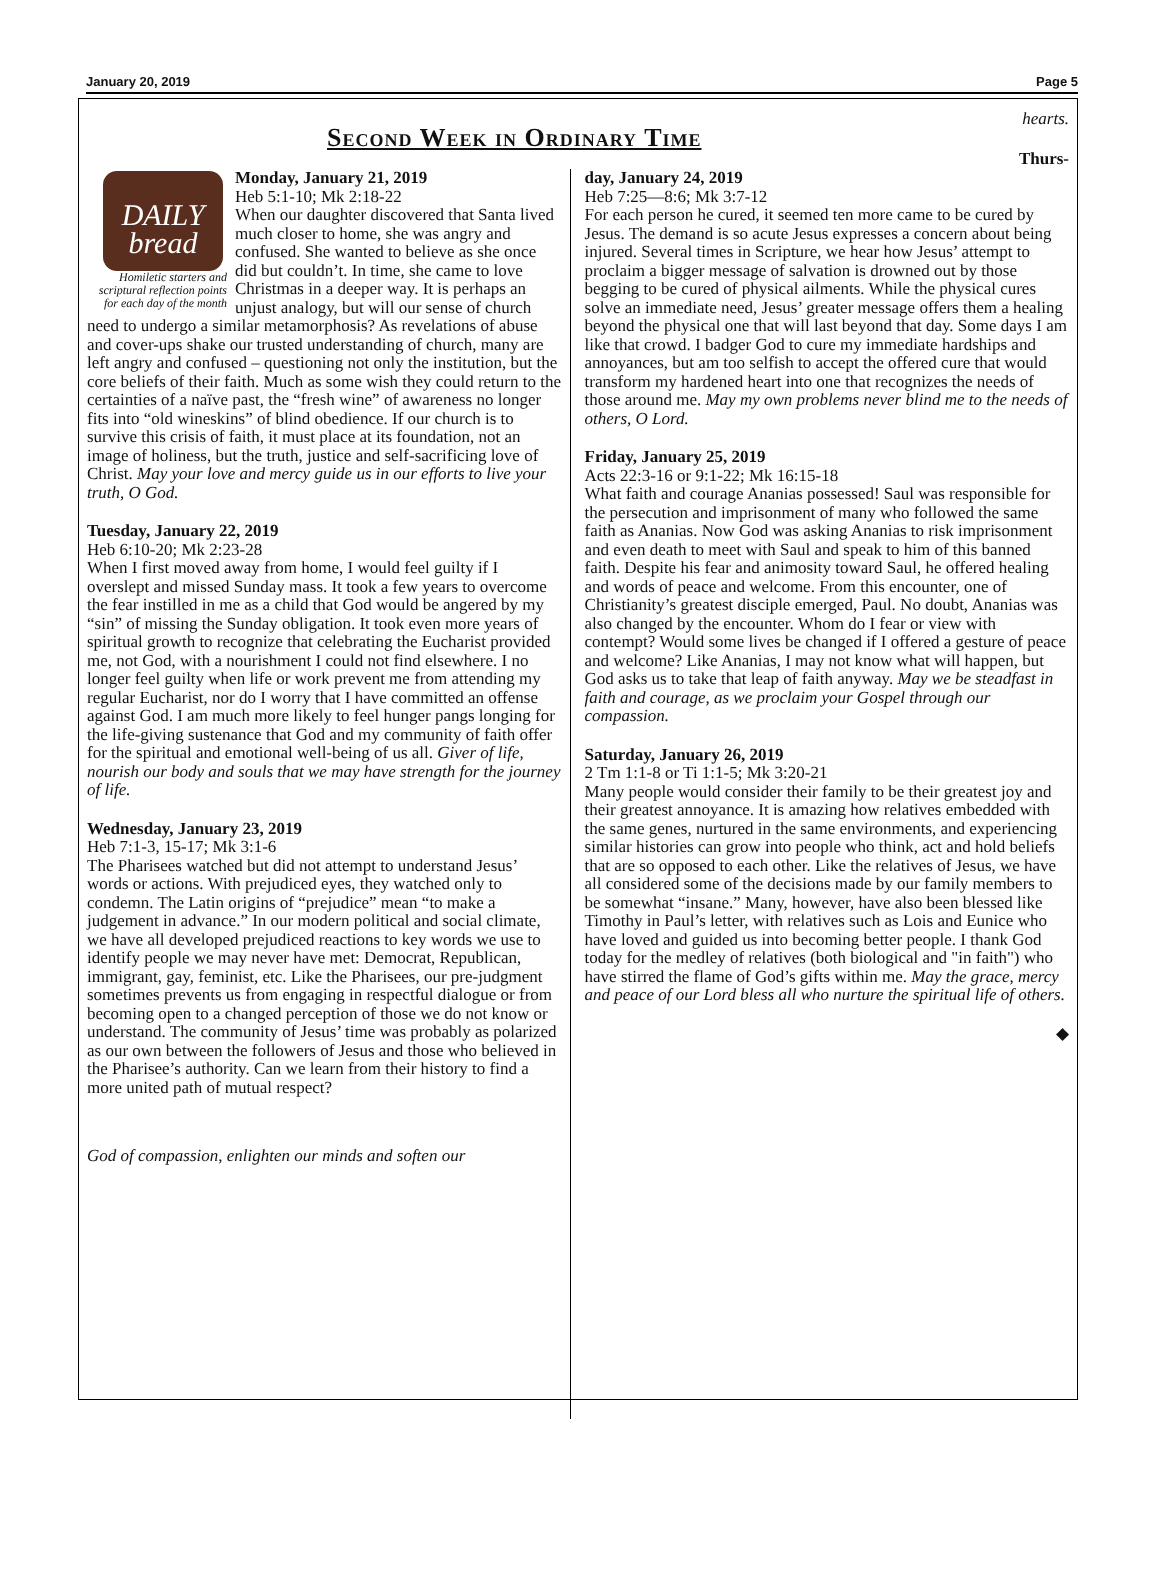January 20, 2019 Page 5
Second Week in Ordinary Time
hearts.
Thurs-
DAILY
bread
Homiletic starters and scriptural reflection points for each day of the month
Monday, January 21, 2019
Heb 5:1-10; Mk 2:18-22
When our daughter discovered that Santa lived much closer to home, she was angry and confused. She wanted to believe as she once did but couldn’t. In time, she came to love Christmas in a deeper way. It is perhaps an unjust analogy, but will our sense of church need to undergo a similar metamorphosis? As revelations of abuse and cover-ups shake our trusted understanding of church, many are left angry and confused – questioning not only the institution, but the core beliefs of their faith. Much as some wish they could return to the certainties of a naïve past, the “fresh wine” of awareness no longer fits into “old wineskins” of blind obedience. If our church is to survive this crisis of faith, it must place at its foundation, not an image of holiness, but the truth, justice and self-sacrificing love of Christ. May your love and mercy guide us in our efforts to live your truth, O God.
Tuesday, January 22, 2019
Heb 6:10-20; Mk 2:23-28
When I first moved away from home, I would feel guilty if I overslept and missed Sunday mass. It took a few years to overcome the fear instilled in me as a child that God would be angered by my “sin” of missing the Sunday obligation. It took even more years of spiritual growth to recognize that celebrating the Eucharist provided me, not God, with a nourishment I could not find elsewhere. I no longer feel guilty when life or work prevent me from attending my regular Eucharist, nor do I worry that I have committed an offense against God. I am much more likely to feel hunger pangs longing for the life-giving sustenance that God and my community of faith offer for the spiritual and emotional well-being of us all. Giver of life, nourish our body and souls that we may have strength for the journey of life.
Wednesday, January 23, 2019
Heb 7:1-3, 15-17; Mk 3:1-6
The Pharisees watched but did not attempt to understand Jesus’ words or actions. With prejudiced eyes, they watched only to condemn. The Latin origins of “prejudice” mean “to make a judgement in advance.” In our modern political and social climate, we have all developed prejudiced reactions to key words we use to identify people we may never have met: Democrat, Republican, immigrant, gay, feminist, etc. Like the Pharisees, our pre-judgment sometimes prevents us from engaging in respectful dialogue or from becoming open to a changed perception of those we do not know or understand. The community of Jesus’ time was probably as polarized as our own between the followers of Jesus and those who believed in the Pharisee’s authority. Can we learn from their history to find a more united path of mutual respect?
God of compassion, enlighten our minds and soften our
day, January 24, 2019
Heb 7:25—8:6; Mk 3:7-12
For each person he cured, it seemed ten more came to be cured by Jesus. The demand is so acute Jesus expresses a concern about being injured. Several times in Scripture, we hear how Jesus’ attempt to proclaim a bigger message of salvation is drowned out by those begging to be cured of physical ailments. While the physical cures solve an immediate need, Jesus’ greater message offers them a healing beyond the physical one that will last beyond that day. Some days I am like that crowd. I badger God to cure my immediate hardships and annoyances, but am too selfish to accept the offered cure that would transform my hardened heart into one that recognizes the needs of those around me. May my own problems never blind me to the needs of others, O Lord.
Friday, January 25, 2019
Acts 22:3-16 or 9:1-22; Mk 16:15-18
What faith and courage Ananias possessed! Saul was responsible for the persecution and imprisonment of many who followed the same faith as Ananias. Now God was asking Ananias to risk imprisonment and even death to meet with Saul and speak to him of this banned faith. Despite his fear and animosity toward Saul, he offered healing and words of peace and welcome. From this encounter, one of Christianity’s greatest disciple emerged, Paul. No doubt, Ananias was also changed by the encounter. Whom do I fear or view with contempt? Would some lives be changed if I offered a gesture of peace and welcome? Like Ananias, I may not know what will happen, but God asks us to take that leap of faith anyway. May we be steadfast in faith and courage, as we proclaim your Gospel through our compassion.
Saturday, January 26, 2019
2 Tm 1:1-8 or Ti 1:1-5; Mk 3:20-21
Many people would consider their family to be their greatest joy and their greatest annoyance. It is amazing how relatives embedded with the same genes, nurtured in the same environments, and experiencing similar histories can grow into people who think, act and hold beliefs that are so opposed to each other. Like the relatives of Jesus, we have all considered some of the decisions made by our family members to be somewhat “insane.” Many, however, have also been blessed like Timothy in Paul’s letter, with relatives such as Lois and Eunice who have loved and guided us into becoming better people. I thank God today for the medley of relatives (both biological and "in faith") who have stirred the flame of God’s gifts within me. May the grace, mercy and peace of our Lord bless all who nurture the spiritual life of others.
◆